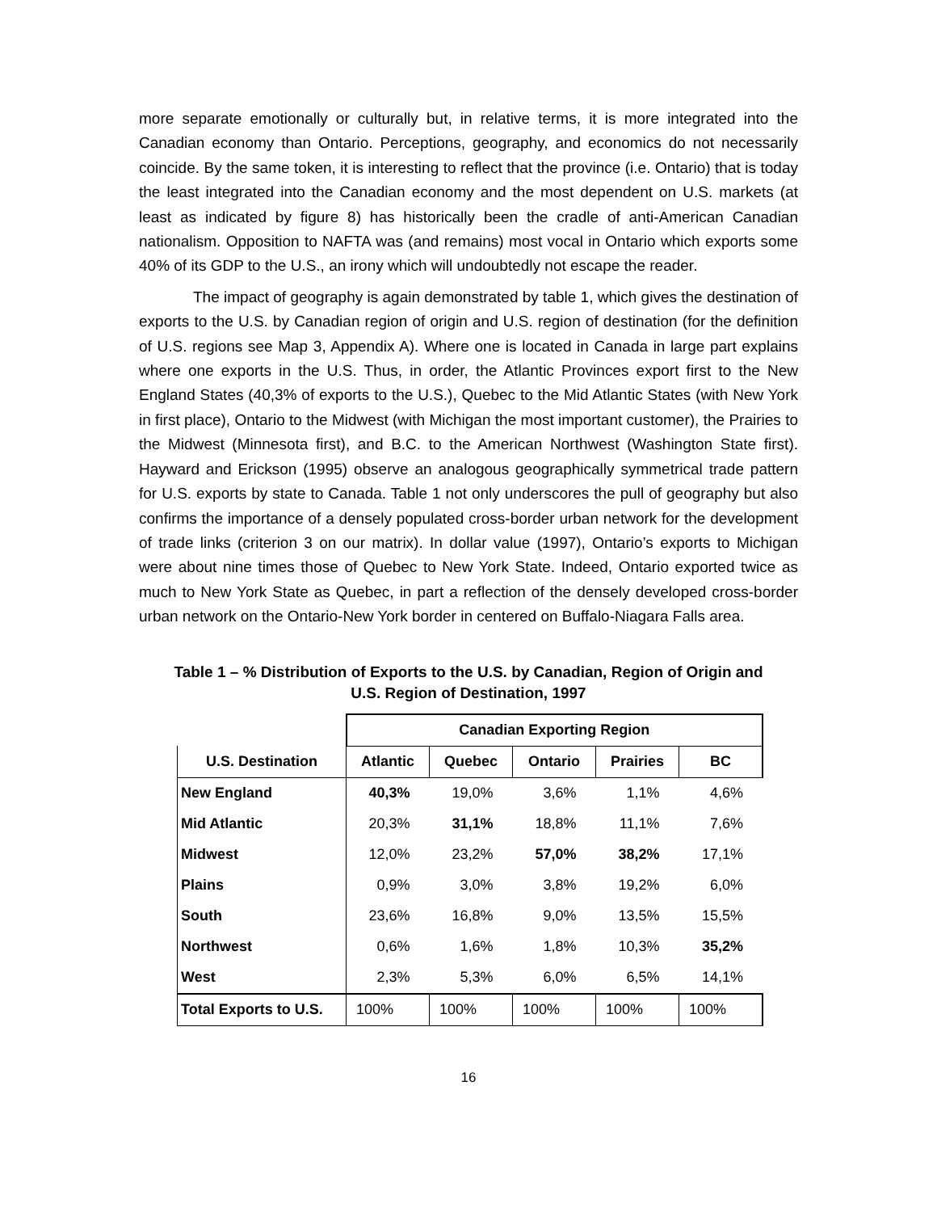more separate emotionally or culturally but, in relative terms, it is more integrated into the Canadian economy than Ontario. Perceptions, geography, and economics do not necessarily coincide. By the same token, it is interesting to reflect that the province (i.e. Ontario) that is today the least integrated into the Canadian economy and the most dependent on U.S. markets (at least as indicated by figure 8) has historically been the cradle of anti-American Canadian nationalism. Opposition to NAFTA was (and remains) most vocal in Ontario which exports some 40% of its GDP to the U.S., an irony which will undoubtedly not escape the reader.
The impact of geography is again demonstrated by table 1, which gives the destination of exports to the U.S. by Canadian region of origin and U.S. region of destination (for the definition of U.S. regions see Map 3, Appendix A). Where one is located in Canada in large part explains where one exports in the U.S. Thus, in order, the Atlantic Provinces export first to the New England States (40,3% of exports to the U.S.), Quebec to the Mid Atlantic States (with New York in first place), Ontario to the Midwest (with Michigan the most important customer), the Prairies to the Midwest (Minnesota first), and B.C. to the American Northwest (Washington State first). Hayward and Erickson (1995) observe an analogous geographically symmetrical trade pattern for U.S. exports by state to Canada. Table 1 not only underscores the pull of geography but also confirms the importance of a densely populated cross-border urban network for the development of trade links (criterion 3 on our matrix). In dollar value (1997), Ontario’s exports to Michigan were about nine times those of Quebec to New York State. Indeed, Ontario exported twice as much to New York State as Quebec, in part a reflection of the densely developed cross-border urban network on the Ontario-New York border in centered on Buffalo-Niagara Falls area.
Table 1 – % Distribution of Exports to the U.S. by Canadian, Region of Origin and
U.S. Region of Destination, 1997
| | Canadian Exporting Region | | | | |
| --- | --- | --- | --- | --- | --- |
| U.S. Destination | Atlantic | Quebec | Ontario | Prairies | BC |
| New England | 40,3% | 19,0% | 3,6% | 1,1% | 4,6% |
| Mid Atlantic | 20,3% | 31,1% | 18,8% | 11,1% | 7,6% |
| Midwest | 12,0% | 23,2% | 57,0% | 38,2% | 17,1% |
| Plains | 0,9% | 3,0% | 3,8% | 19,2% | 6,0% |
| South | 23,6% | 16,8% | 9,0% | 13,5% | 15,5% |
| Northwest | 0,6% | 1,6% | 1,8% | 10,3% | 35,2% |
| West | 2,3% | 5,3% | 6,0% | 6,5% | 14,1% |
| Total Exports to U.S. | 100% | 100% | 100% | 100% | 100% |
16